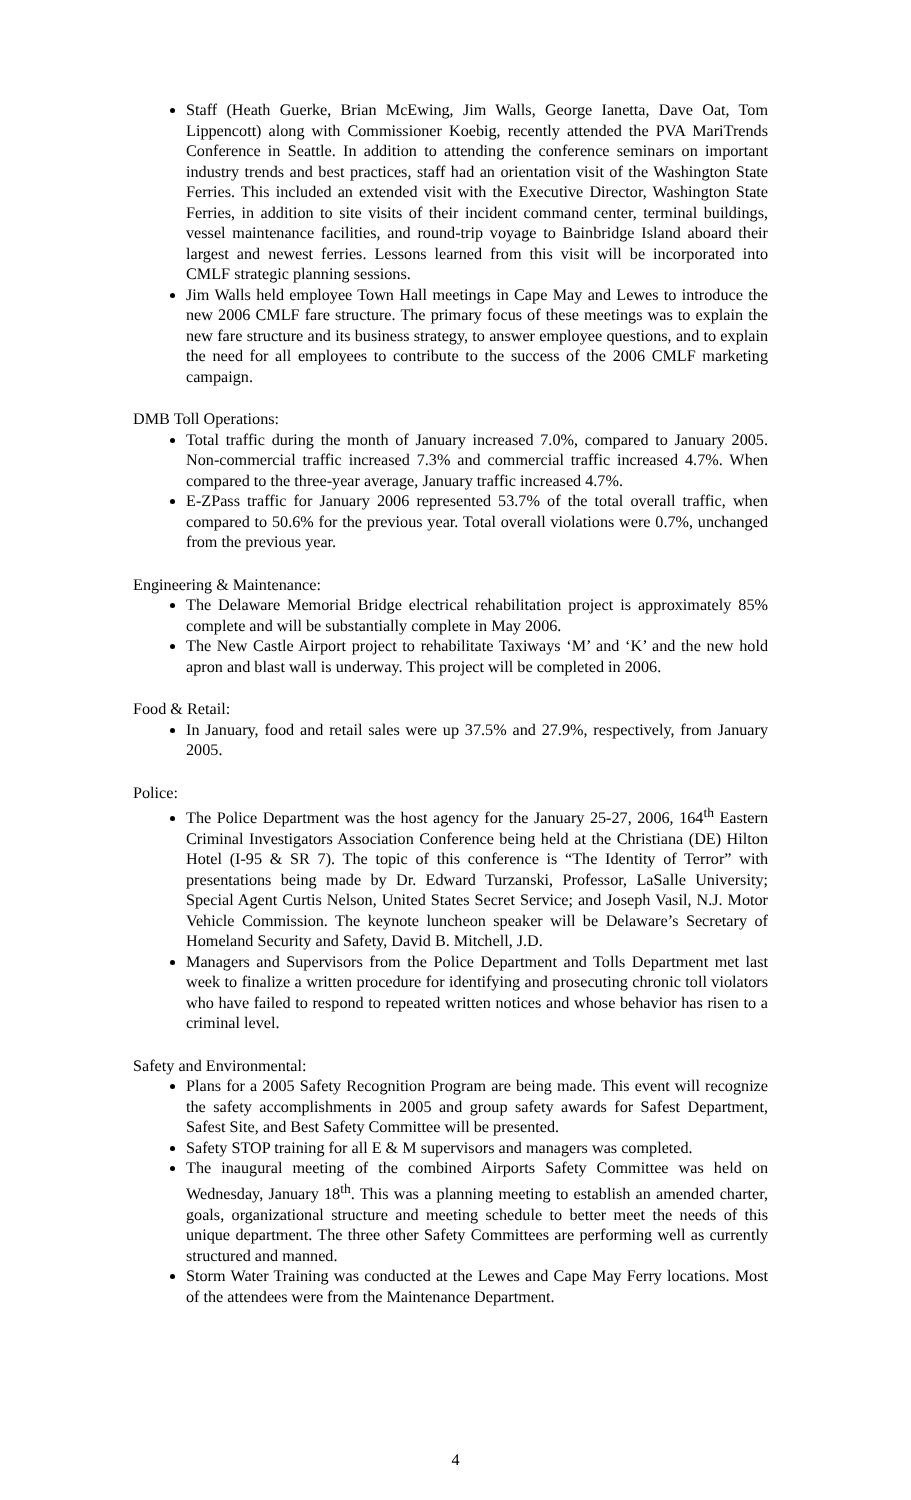Staff (Heath Guerke, Brian McEwing, Jim Walls, George Ianetta, Dave Oat, Tom Lippencott) along with Commissioner Koebig, recently attended the PVA MariTrends Conference in Seattle. In addition to attending the conference seminars on important industry trends and best practices, staff had an orientation visit of the Washington State Ferries. This included an extended visit with the Executive Director, Washington State Ferries, in addition to site visits of their incident command center, terminal buildings, vessel maintenance facilities, and round-trip voyage to Bainbridge Island aboard their largest and newest ferries. Lessons learned from this visit will be incorporated into CMLF strategic planning sessions.
Jim Walls held employee Town Hall meetings in Cape May and Lewes to introduce the new 2006 CMLF fare structure. The primary focus of these meetings was to explain the new fare structure and its business strategy, to answer employee questions, and to explain the need for all employees to contribute to the success of the 2006 CMLF marketing campaign.
DMB Toll Operations:
Total traffic during the month of January increased 7.0%, compared to January 2005. Non-commercial traffic increased 7.3% and commercial traffic increased 4.7%. When compared to the three-year average, January traffic increased 4.7%.
E-ZPass traffic for January 2006 represented 53.7% of the total overall traffic, when compared to 50.6% for the previous year. Total overall violations were 0.7%, unchanged from the previous year.
Engineering & Maintenance:
The Delaware Memorial Bridge electrical rehabilitation project is approximately 85% complete and will be substantially complete in May 2006.
The New Castle Airport project to rehabilitate Taxiways ‘M’ and ‘K’ and the new hold apron and blast wall is underway. This project will be completed in 2006.
Food & Retail:
In January, food and retail sales were up 37.5% and 27.9%, respectively, from January 2005.
Police:
The Police Department was the host agency for the January 25-27, 2006, 164<sup>th</sup> Eastern Criminal Investigators Association Conference being held at the Christiana (DE) Hilton Hotel (I-95 & SR 7). The topic of this conference is “The Identity of Terror” with presentations being made by Dr. Edward Turzanski, Professor, LaSalle University; Special Agent Curtis Nelson, United States Secret Service; and Joseph Vasil, N.J. Motor Vehicle Commission. The keynote luncheon speaker will be Delaware’s Secretary of Homeland Security and Safety, David B. Mitchell, J.D.
Managers and Supervisors from the Police Department and Tolls Department met last week to finalize a written procedure for identifying and prosecuting chronic toll violators who have failed to respond to repeated written notices and whose behavior has risen to a criminal level.
Safety and Environmental:
Plans for a 2005 Safety Recognition Program are being made. This event will recognize the safety accomplishments in 2005 and group safety awards for Safest Department, Safest Site, and Best Safety Committee will be presented.
Safety STOP training for all E & M supervisors and managers was completed.
The inaugural meeting of the combined Airports Safety Committee was held on Wednesday, January 18<sup>th</sup>. This was a planning meeting to establish an amended charter, goals, organizational structure and meeting schedule to better meet the needs of this unique department. The three other Safety Committees are performing well as currently structured and manned.
Storm Water Training was conducted at the Lewes and Cape May Ferry locations. Most of the attendees were from the Maintenance Department.
4